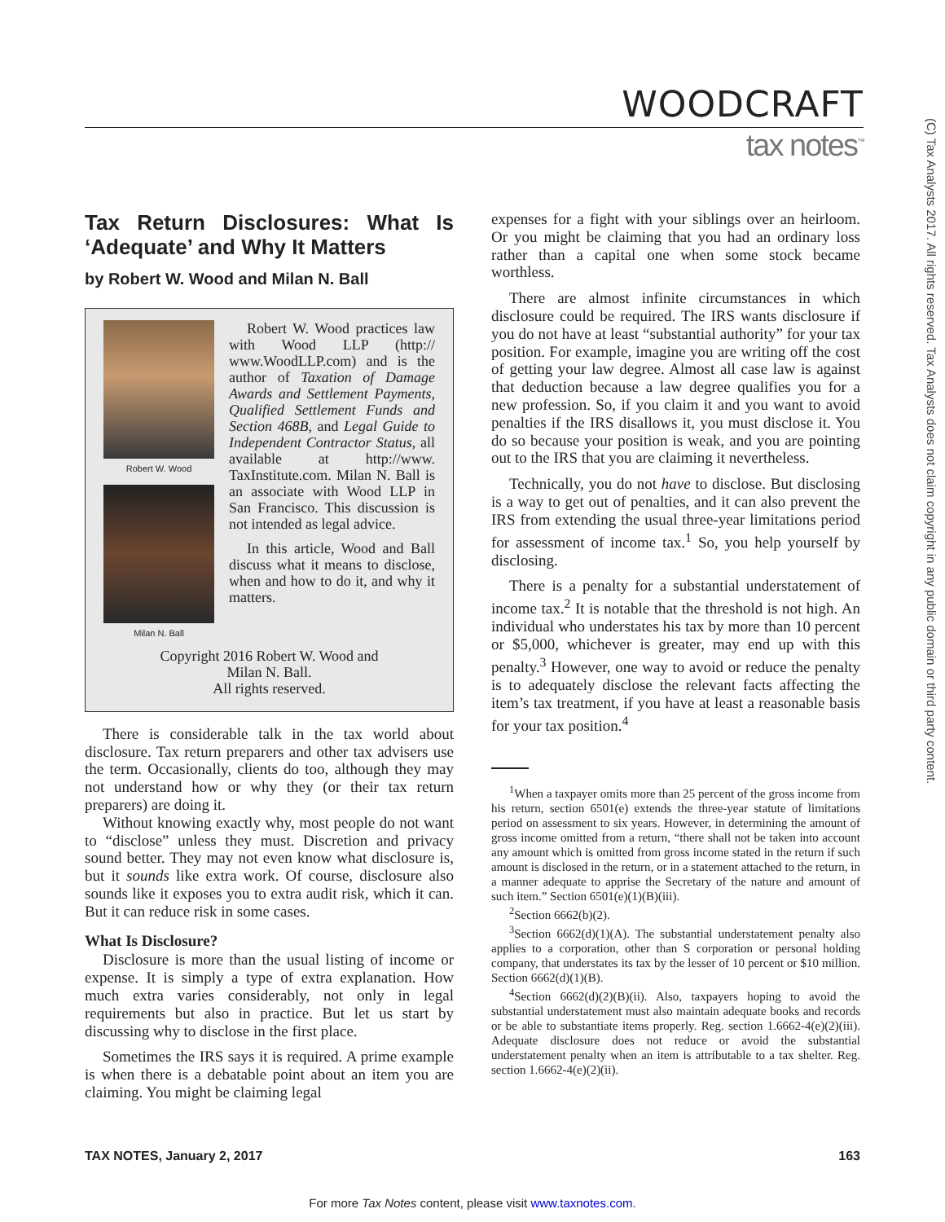WOODCRAFT
tax notes<sup>™</sup>
(C) Tax Analysts 2017. All rights reserved. Tax Analysts does not claim copyright in any public domain or third party content.
Tax Return Disclosures: What Is ‘Adequate’ and Why It Matters
by Robert W. Wood and Milan N. Ball
Robert W. Wood
Milan N. Ball
Robert W. Wood practices law with Wood LLP (http:// www.WoodLLP.com) and is the author of Taxation of Damage Awards and Settlement Payments, Qualified Settlement Funds and Section 468B, and Legal Guide to Independent Contractor Status, all available at http://www. TaxInstitute.com. Milan N. Ball is an associate with Wood LLP in San Francisco. This discussion is not intended as legal advice.
In this article, Wood and Ball discuss what it means to disclose, when and how to do it, and why it matters.
Copyright 2016 Robert W. Wood and
Milan N. Ball.
All rights reserved.
There is considerable talk in the tax world about disclosure. Tax return preparers and other tax advisers use the term. Occasionally, clients do too, although they may not understand how or why they (or their tax return preparers) are doing it.
Without knowing exactly why, most people do not want to “disclose” unless they must. Discretion and privacy sound better. They may not even know what disclosure is, but it sounds like extra work. Of course, disclosure also sounds like it exposes you to extra audit risk, which it can. But it can reduce risk in some cases.
What Is Disclosure?
Disclosure is more than the usual listing of income or expense. It is simply a type of extra explanation. How much extra varies considerably, not only in legal requirements but also in practice. But let us start by discussing why to disclose in the first place.
Sometimes the IRS says it is required. A prime example is when there is a debatable point about an item you are claiming. You might be claiming legal
expenses for a fight with your siblings over an heirloom. Or you might be claiming that you had an ordinary loss rather than a capital one when some stock became worthless.
There are almost infinite circumstances in which disclosure could be required. The IRS wants disclosure if you do not have at least “substantial authority” for your tax position. For example, imagine you are writing off the cost of getting your law degree. Almost all case law is against that deduction because a law degree qualifies you for a new profession. So, if you claim it and you want to avoid penalties if the IRS disallows it, you must disclose it. You do so because your position is weak, and you are pointing out to the IRS that you are claiming it nevertheless.
Technically, you do not have to disclose. But disclosing is a way to get out of penalties, and it can also prevent the IRS from extending the usual three-year limitations period for assessment of income tax.<sup>1</sup> So, you help yourself by disclosing.
There is a penalty for a substantial understatement of income tax.<sup>2</sup> It is notable that the threshold is not high. An individual who understates his tax by more than 10 percent or $5,000, whichever is greater, may end up with this penalty.<sup>3</sup> However, one way to avoid or reduce the penalty is to adequately disclose the relevant facts affecting the item’s tax treatment, if you have at least a reasonable basis for your tax position.<sup>4</sup>
<sup>1</sup> When a taxpayer omits more than 25 percent of the gross income from his return, section 6501(e) extends the three-year statute of limitations period on assessment to six years. However, in determining the amount of gross income omitted from a return, “there shall not be taken into account any amount which is omitted from gross income stated in the return if such amount is disclosed in the return, or in a statement attached to the return, in a manner adequate to apprise the Secretary of the nature and amount of such item.” Section 6501(e)(1)(B)(iii).
<sup>2</sup> Section 6662(b)(2).
<sup>3</sup> Section 6662(d)(1)(A). The substantial understatement penalty also applies to a corporation, other than S corporation or personal holding company, that understates its tax by the lesser of 10 percent or $10 million. Section 6662(d)(1)(B).
<sup>4</sup> Section 6662(d)(2)(B)(ii). Also, taxpayers hoping to avoid the substantial understatement must also maintain adequate books and records or be able to substantiate items properly. Reg. section 1.6662-4(e)(2)(iii). Adequate disclosure does not reduce or avoid the substantial understatement penalty when an item is attributable to a tax shelter. Reg. section 1.6662-4(e)(2)(ii).
TAX NOTES, January 2, 2017 163
For more Tax Notes content, please visit www.taxnotes.com.